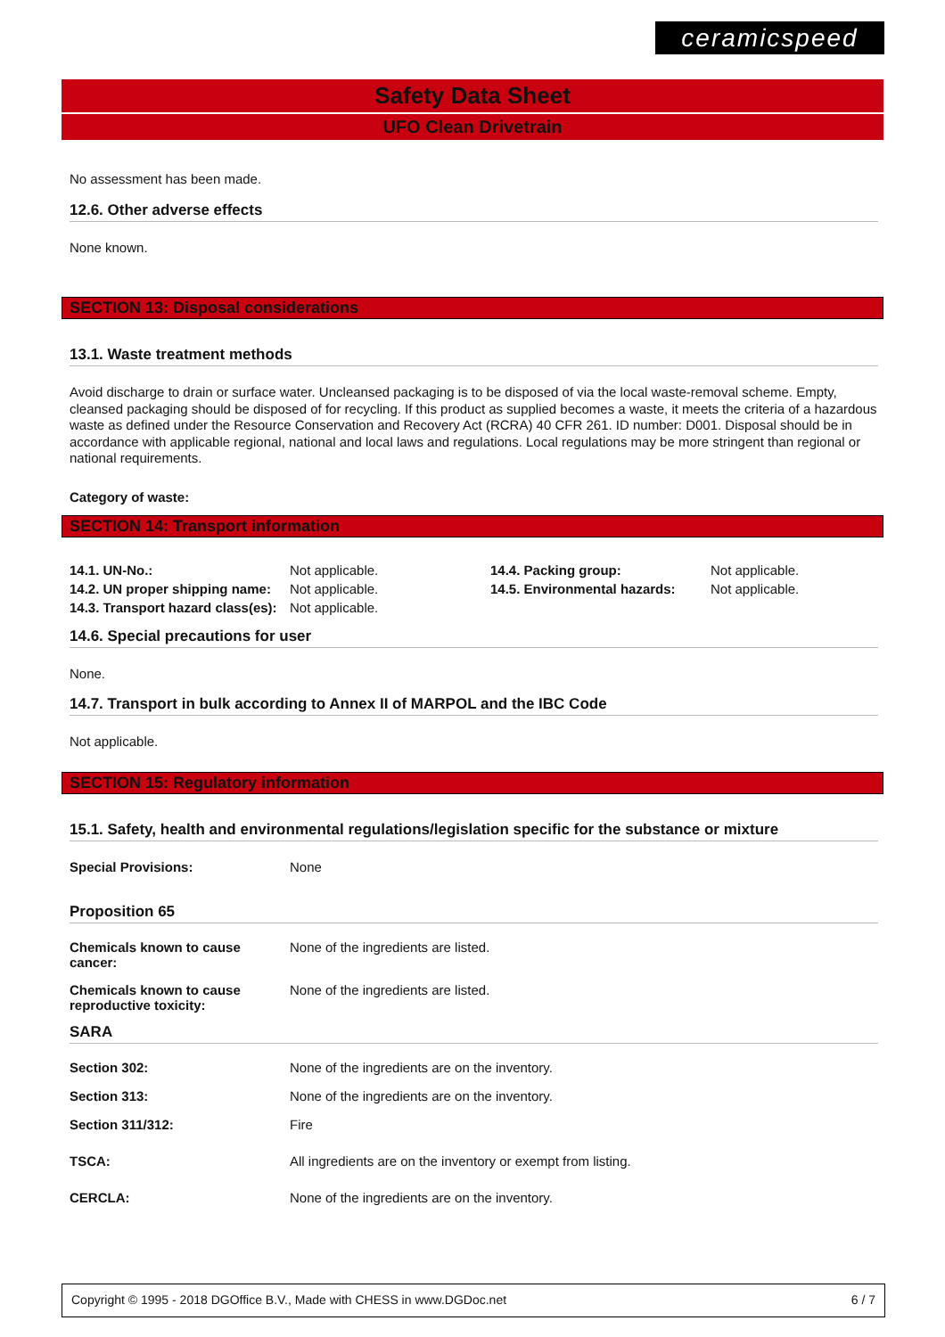ceramicspeed
Safety Data Sheet
UFO Clean Drivetrain
No assessment has been made.
12.6. Other adverse effects
None known.
SECTION 13: Disposal considerations
13.1. Waste treatment methods
Avoid discharge to drain or surface water. Uncleansed packaging is to be disposed of via the local waste-removal scheme. Empty, cleansed packaging should be disposed of for recycling. If this product as supplied becomes a waste, it meets the criteria of a hazardous waste as defined under the Resource Conservation and Recovery Act (RCRA) 40 CFR 261. ID number: D001. Disposal should be in accordance with applicable regional, national and local laws and regulations. Local regulations may be more stringent than regional or national requirements.
Category of waste:
SECTION 14: Transport information
| 14.1. UN-No.: | Not applicable. | 14.4. Packing group: | Not applicable. |
| 14.2. UN proper shipping name: | Not applicable. | 14.5. Environmental hazards: | Not applicable. |
| 14.3. Transport hazard class(es): | Not applicable. | | |
14.6. Special precautions for user
None.
14.7. Transport in bulk according to Annex II of MARPOL and the IBC Code
Not applicable.
SECTION 15: Regulatory information
15.1. Safety, health and environmental regulations/legislation specific for the substance or mixture
| Special Provisions: | None |
Proposition 65
| Chemicals known to cause cancer: | None of the ingredients are listed. |
| Chemicals known to cause reproductive toxicity: | None of the ingredients are listed. |
SARA
| Section 302: | None of the ingredients are on the inventory. |
| Section 313: | None of the ingredients are on the inventory. |
| Section 311/312: | Fire |
| TSCA: | All ingredients are on the inventory or exempt from listing. |
| CERCLA: | None of the ingredients are on the inventory. |
Copyright © 1995 - 2018 DGOffice B.V., Made with CHESS in www.DGDoc.net 6 / 7